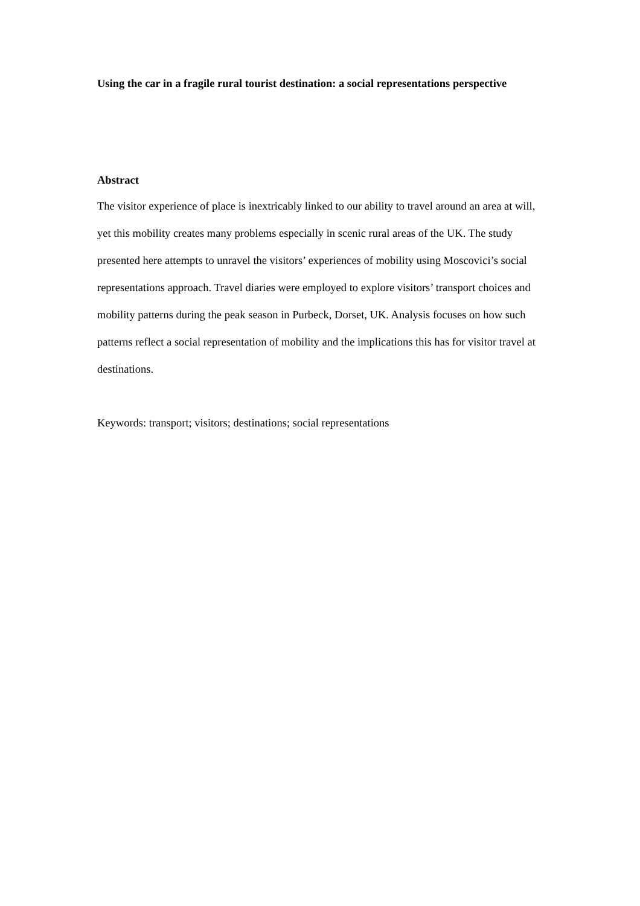Using the car in a fragile rural tourist destination: a social representations perspective
Abstract
The visitor experience of place is inextricably linked to our ability to travel around an area at will, yet this mobility creates many problems especially in scenic rural areas of the UK. The study presented here attempts to unravel the visitors’ experiences of mobility using Moscovici’s social representations approach. Travel diaries were employed to explore visitors’ transport choices and mobility patterns during the peak season in Purbeck, Dorset, UK. Analysis focuses on how such patterns reflect a social representation of mobility and the implications this has for visitor travel at destinations.
Keywords: transport; visitors; destinations; social representations